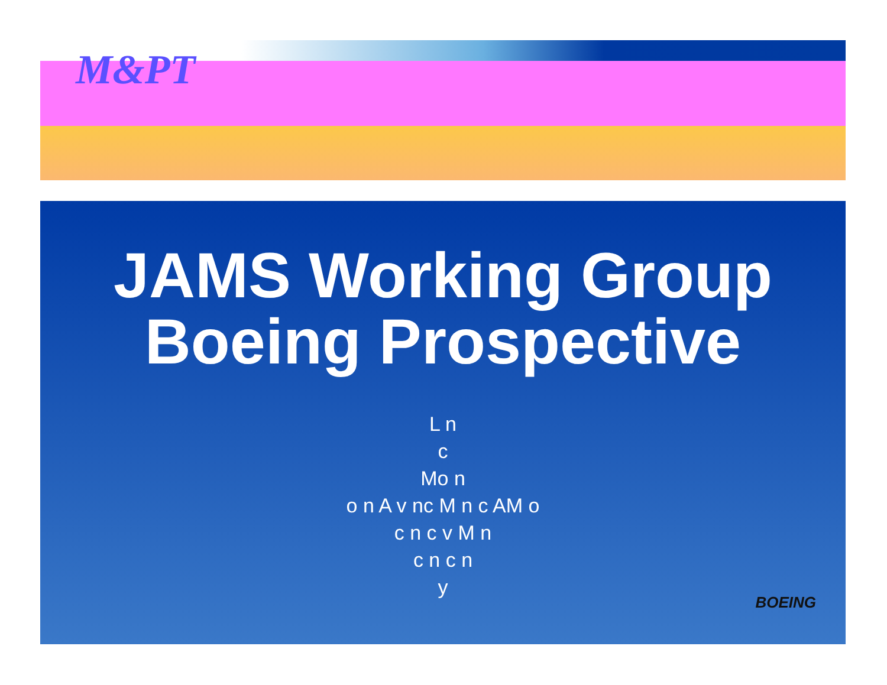M&PT
JAMS Working Group
Boeing Prospective
L n
c
Mo n
o n A v nc M n c AM o
c n c v M n
c n c n
y
BOEING